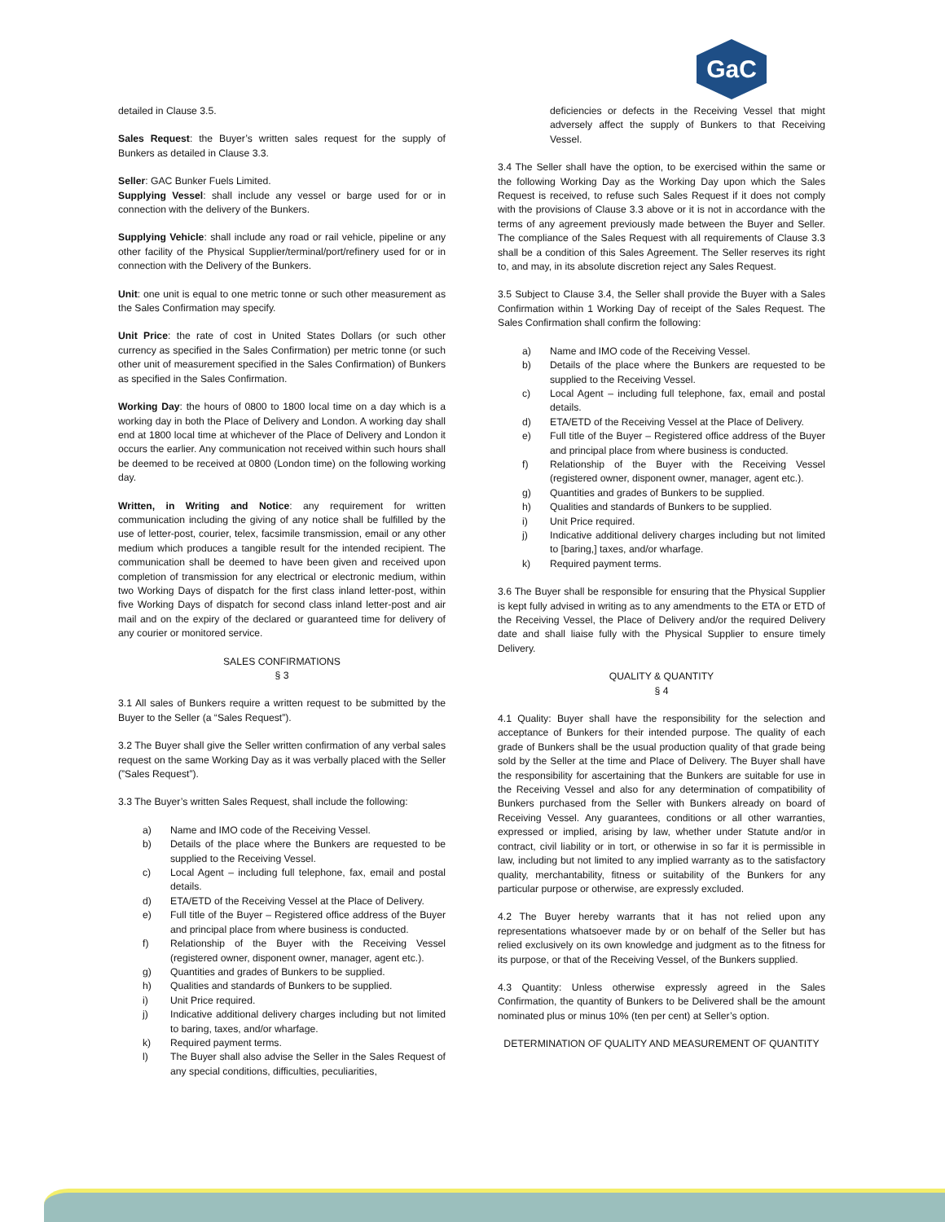GaC
detailed in Clause 3.5.
Sales Request: the Buyer’s written sales request for the supply of Bunkers as detailed in Clause 3.3.
Seller: GAC Bunker Fuels Limited.
Supplying Vessel: shall include any vessel or barge used for or in connection with the delivery of the Bunkers.
Supplying Vehicle: shall include any road or rail vehicle, pipeline or any other facility of the Physical Supplier/terminal/port/refinery used for or in connection with the Delivery of the Bunkers.
Unit: one unit is equal to one metric tonne or such other measurement as the Sales Confirmation may specify.
Unit Price: the rate of cost in United States Dollars (or such other currency as specified in the Sales Confirmation) per metric tonne (or such other unit of measurement specified in the Sales Confirmation) of Bunkers as specified in the Sales Confirmation.
Working Day: the hours of 0800 to 1800 local time on a day which is a working day in both the Place of Delivery and London. A working day shall end at 1800 local time at whichever of the Place of Delivery and London it occurs the earlier. Any communication not received within such hours shall be deemed to be received at 0800 (London time) on the following working day.
Written, in Writing and Notice: any requirement for written communication including the giving of any notice shall be fulfilled by the use of letter-post, courier, telex, facsimile transmission, email or any other medium which produces a tangible result for the intended recipient. The communication shall be deemed to have been given and received upon completion of transmission for any electrical or electronic medium, within two Working Days of dispatch for the first class inland letter-post, within five Working Days of dispatch for second class inland letter-post and air mail and on the expiry of the declared or guaranteed time for delivery of any courier or monitored service.
SALES CONFIRMATIONS
§ 3
3.1 All sales of Bunkers require a written request to be submitted by the Buyer to the Seller (a “Sales Request”).
3.2 The Buyer shall give the Seller written confirmation of any verbal sales request on the same Working Day as it was verbally placed with the Seller (”Sales Request”).
3.3 The Buyer’s written Sales Request, shall include the following:
a) Name and IMO code of the Receiving Vessel.
b) Details of the place where the Bunkers are requested to be supplied to the Receiving Vessel.
c) Local Agent – including full telephone, fax, email and postal details.
d) ETA/ETD of the Receiving Vessel at the Place of Delivery.
e) Full title of the Buyer – Registered office address of the Buyer and principal place from where business is conducted.
f) Relationship of the Buyer with the Receiving Vessel (registered owner, disponent owner, manager, agent etc.).
g) Quantities and grades of Bunkers to be supplied.
h) Qualities and standards of Bunkers to be supplied.
i) Unit Price required.
j) Indicative additional delivery charges including but not limited to baring, taxes, and/or wharfage.
k) Required payment terms.
l) The Buyer shall also advise the Seller in the Sales Request of any special conditions, difficulties, peculiarities,
deficiencies or defects in the Receiving Vessel that might adversely affect the supply of Bunkers to that Receiving Vessel.
3.4 The Seller shall have the option, to be exercised within the same or the following Working Day as the Working Day upon which the Sales Request is received, to refuse such Sales Request if it does not comply with the provisions of Clause 3.3 above or it is not in accordance with the terms of any agreement previously made between the Buyer and Seller. The compliance of the Sales Request with all requirements of Clause 3.3 shall be a condition of this Sales Agreement. The Seller reserves its right to, and may, in its absolute discretion reject any Sales Request.
3.5 Subject to Clause 3.4, the Seller shall provide the Buyer with a Sales Confirmation within 1 Working Day of receipt of the Sales Request. The Sales Confirmation shall confirm the following:
a) Name and IMO code of the Receiving Vessel.
b) Details of the place where the Bunkers are requested to be supplied to the Receiving Vessel.
c) Local Agent – including full telephone, fax, email and postal details.
d) ETA/ETD of the Receiving Vessel at the Place of Delivery.
e) Full title of the Buyer – Registered office address of the Buyer and principal place from where business is conducted.
f) Relationship of the Buyer with the Receiving Vessel (registered owner, disponent owner, manager, agent etc.).
g) Quantities and grades of Bunkers to be supplied.
h) Qualities and standards of Bunkers to be supplied.
i) Unit Price required.
j) Indicative additional delivery charges including but not limited to [baring,] taxes, and/or wharfage.
k) Required payment terms.
3.6 The Buyer shall be responsible for ensuring that the Physical Supplier is kept fully advised in writing as to any amendments to the ETA or ETD of the Receiving Vessel, the Place of Delivery and/or the required Delivery date and shall liaise fully with the Physical Supplier to ensure timely Delivery.
QUALITY & QUANTITY
§ 4
4.1 Quality: Buyer shall have the responsibility for the selection and acceptance of Bunkers for their intended purpose. The quality of each grade of Bunkers shall be the usual production quality of that grade being sold by the Seller at the time and Place of Delivery. The Buyer shall have the responsibility for ascertaining that the Bunkers are suitable for use in the Receiving Vessel and also for any determination of compatibility of Bunkers purchased from the Seller with Bunkers already on board of Receiving Vessel. Any guarantees, conditions or all other warranties, expressed or implied, arising by law, whether under Statute and/or in contract, civil liability or in tort, or otherwise in so far it is permissible in law, including but not limited to any implied warranty as to the satisfactory quality, merchantability, fitness or suitability of the Bunkers for any particular purpose or otherwise, are expressly excluded.
4.2 The Buyer hereby warrants that it has not relied upon any representations whatsoever made by or on behalf of the Seller but has relied exclusively on its own knowledge and judgment as to the fitness for its purpose, or that of the Receiving Vessel, of the Bunkers supplied.
4.3 Quantity: Unless otherwise expressly agreed in the Sales Confirmation, the quantity of Bunkers to be Delivered shall be the amount nominated plus or minus 10% (ten per cent) at Seller’s option.
DETERMINATION OF QUALITY AND MEASUREMENT OF QUANTITY